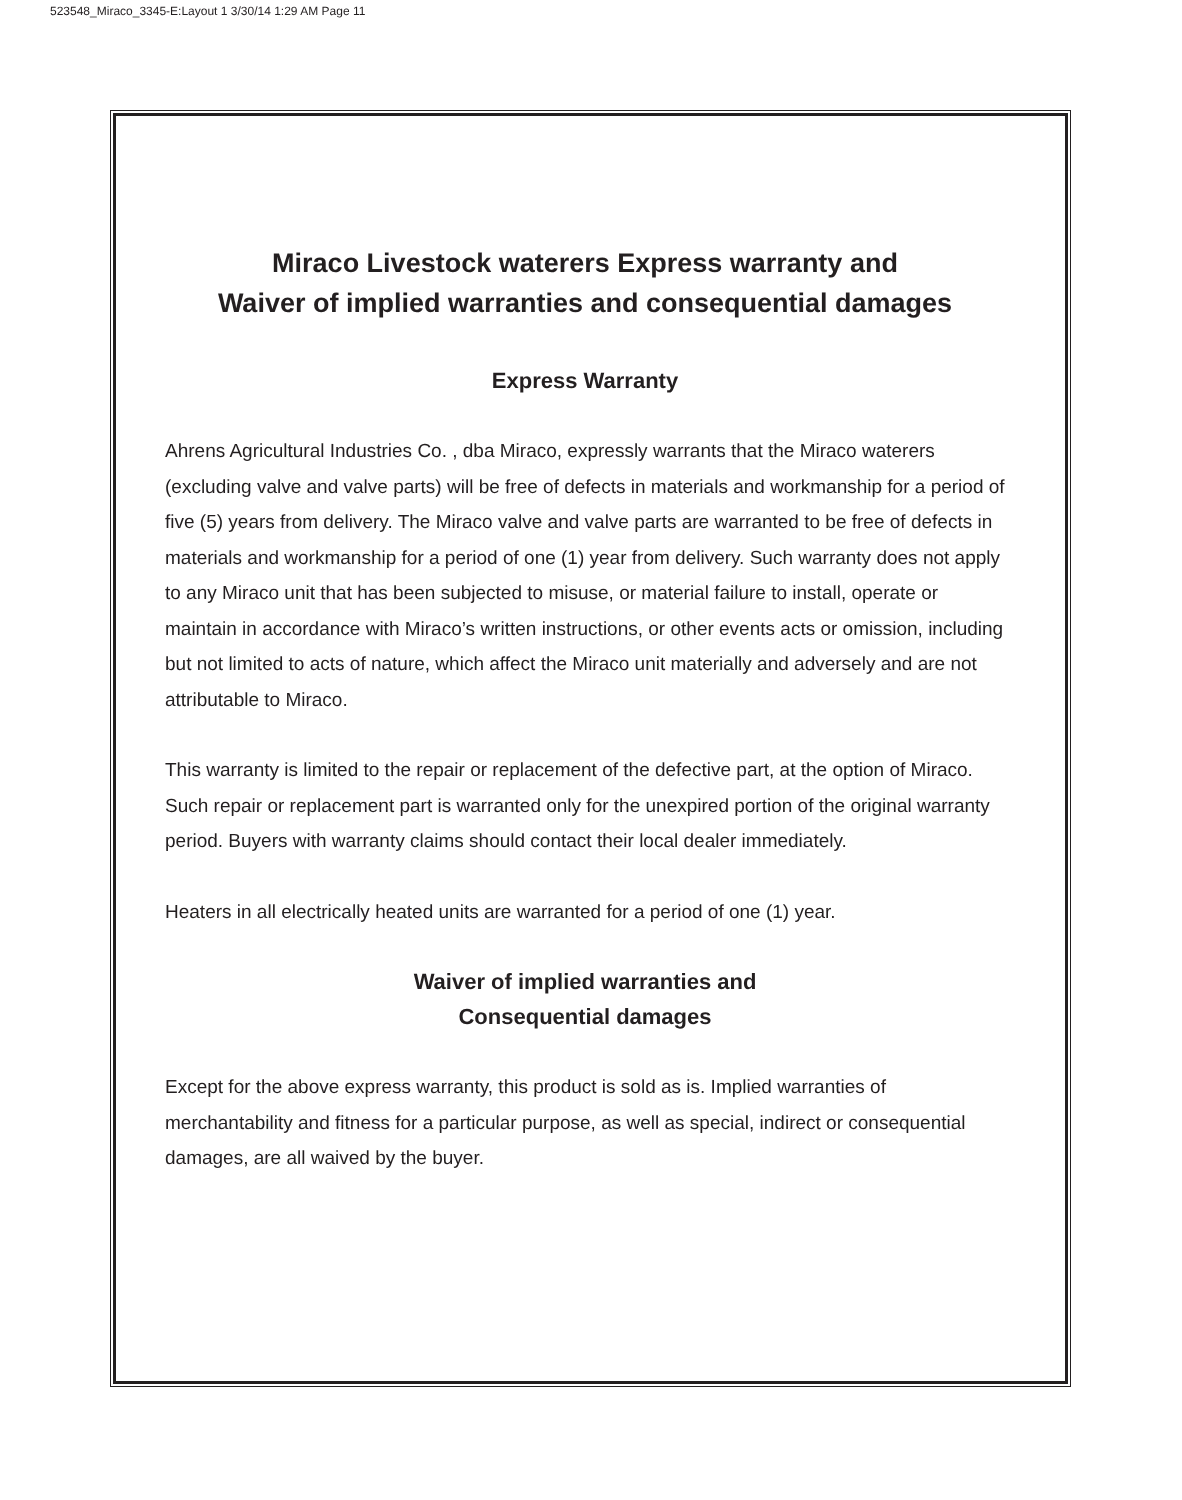523548_Miraco_3345-E:Layout 1 3/30/14 1:29 AM Page 11
Miraco Livestock waterers Express warranty and
Waiver of implied warranties and consequential damages
Express Warranty
Ahrens Agricultural Industries Co. , dba Miraco, expressly warrants that the Miraco waterers (excluding valve and valve parts) will be free of defects in materials and workmanship for a period of five (5) years from delivery. The Miraco valve and valve parts are warranted to be free of defects in materials and workmanship for a period of one (1) year from delivery. Such warranty does not apply to any Miraco unit that has been subjected to misuse, or material failure to install, operate or maintain in accordance with Miraco’s written instructions, or other events acts or omission, including but not limited to acts of nature, which affect the Miraco unit materially and adversely and are not attributable to Miraco.
This warranty is limited to the repair or replacement of the defective part, at the option of Miraco. Such repair or replacement part is warranted only for the unexpired portion of the original warranty period. Buyers with warranty claims should contact their local dealer immediately.
Heaters in all electrically heated units are warranted for a period of one (1) year.
Waiver of implied warranties and
Consequential damages
Except for the above express warranty, this product is sold as is. Implied warranties of merchantability and fitness for a particular purpose, as well as special, indirect or consequential damages, are all waived by the buyer.